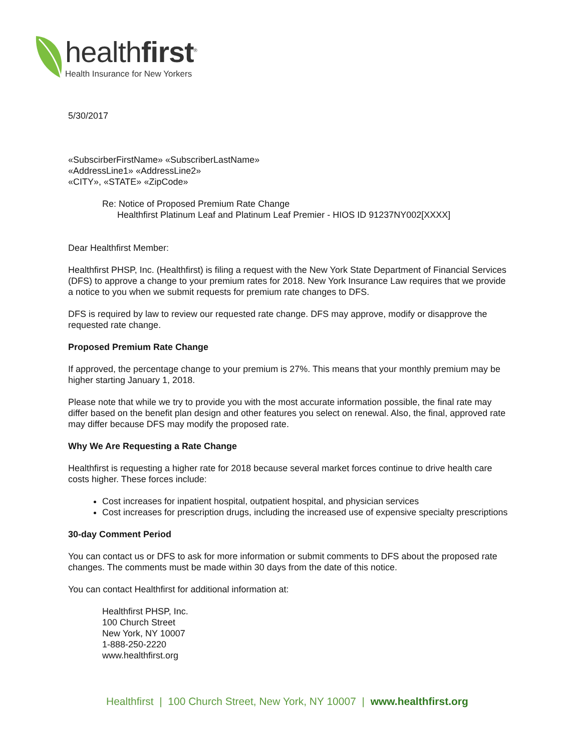healthfirst<sup>®</sup>
Health Insurance for New Yorkers
5/30/2017
«SubscirberFirstName» «SubscriberLastName»
«AddressLine1» «AddressLine2»
«CITY», «STATE» «ZipCode»
Re: Notice of Proposed Premium Rate Change
Healthfirst Platinum Leaf and Platinum Leaf Premier - HIOS ID 91237NY002[XXXX]
Dear Healthfirst Member:
Healthfirst PHSP, Inc. (Healthfirst) is filing a request with the New York State Department of Financial Services (DFS) to approve a change to your premium rates for 2018. New York Insurance Law requires that we provide a notice to you when we submit requests for premium rate changes to DFS.
DFS is required by law to review our requested rate change. DFS may approve, modify or disapprove the requested rate change.
Proposed Premium Rate Change
If approved, the percentage change to your premium is 27%. This means that your monthly premium may be higher starting January 1, 2018.
Please note that while we try to provide you with the most accurate information possible, the final rate may differ based on the benefit plan design and other features you select on renewal. Also, the final, approved rate may differ because DFS may modify the proposed rate.
Why We Are Requesting a Rate Change
Healthfirst is requesting a higher rate for 2018 because several market forces continue to drive health care costs higher. These forces include:
Cost increases for inpatient hospital, outpatient hospital, and physician services
Cost increases for prescription drugs, including the increased use of expensive specialty prescriptions
30-day Comment Period
You can contact us or DFS to ask for more information or submit comments to DFS about the proposed rate changes. The comments must be made within 30 days from the date of this notice.
You can contact Healthfirst for additional information at:
Healthfirst PHSP, Inc.
100 Church Street
New York, NY 10007
1-888-250-2220
www.healthfirst.org
Healthfirst | 100 Church Street, New York, NY 10007 | www.healthfirst.org